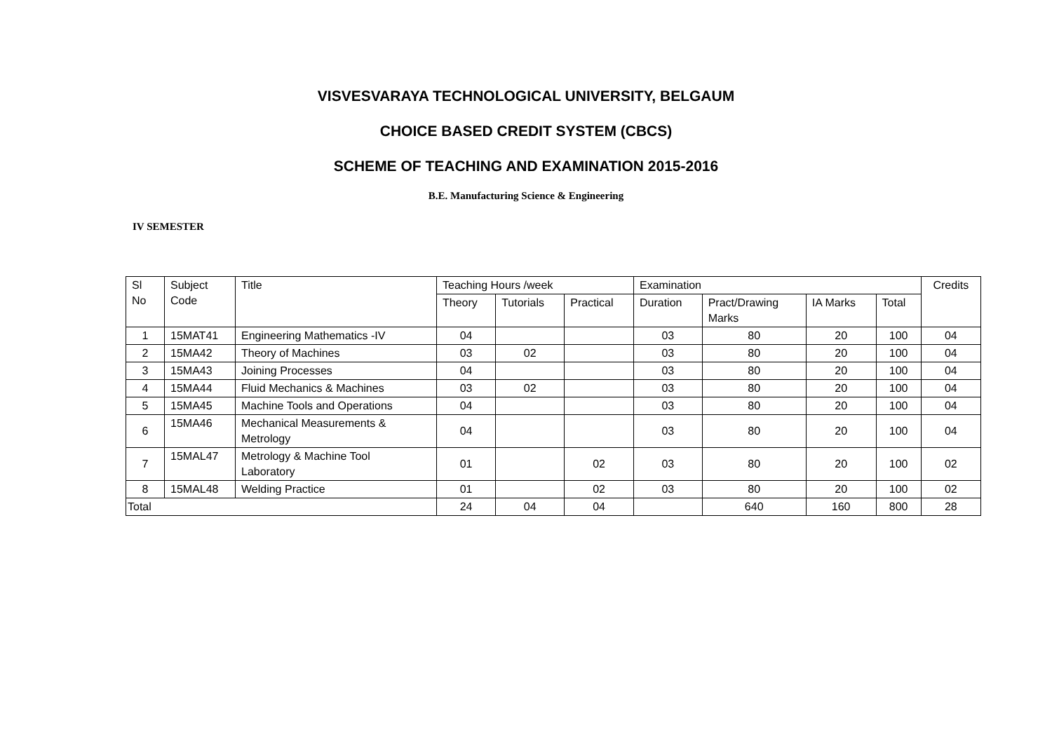VISVESVARAYA TECHNOLOGICAL UNIVERSITY, BELGAUM
CHOICE BASED CREDIT SYSTEM (CBCS)
SCHEME OF TEACHING AND EXAMINATION 2015-2016
B.E. Manufacturing Science & Engineering
IV SEMESTER
| Sl No | Subject Code | Title | Teaching Hours /week | | | Examination | | | | Credits |
| | | | Theory | Tutorials | Practical | Duration | Pract/Drawing Marks | IA Marks | Total | |
| 1 | 15MAT41 | Engineering Mathematics -IV | 04 | | | 03 | 80 | 20 | 100 | 04 |
| 2 | 15MA42 | Theory of Machines | 03 | 02 | | 03 | 80 | 20 | 100 | 04 |
| 3 | 15MA43 | Joining Processes | 04 | | | 03 | 80 | 20 | 100 | 04 |
| 4 | 15MA44 | Fluid Mechanics & Machines | 03 | 02 | | 03 | 80 | 20 | 100 | 04 |
| 5 | 15MA45 | Machine Tools and Operations | 04 | | | 03 | 80 | 20 | 100 | 04 |
| 6 | 15MA46 | Mechanical Measurements & Metrology | 04 | | | 03 | 80 | 20 | 100 | 04 |
| 7 | 15MAL47 | Metrology & Machine Tool Laboratory | 01 | | 02 | 03 | 80 | 20 | 100 | 02 |
| 8 | 15MAL48 | Welding Practice | 01 | | 02 | 03 | 80 | 20 | 100 | 02 |
| Total | | | 24 | 04 | 04 | | 640 | 160 | 800 | 28 |